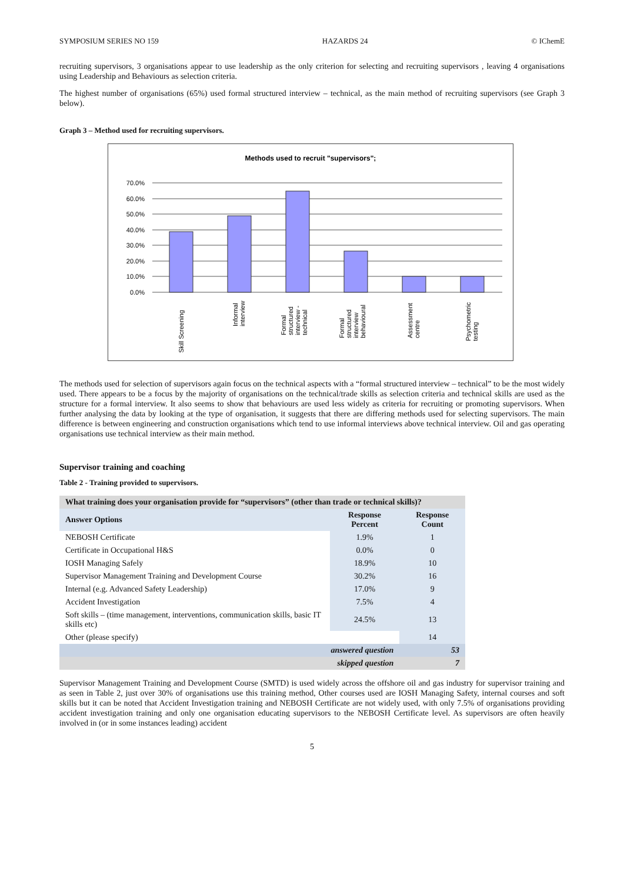SYMPOSIUM SERIES NO 159 HAZARDS 24 © IChemE
recruiting supervisors, 3 organisations appear to use leadership as the only criterion for selecting and recruiting supervisors , leaving 4 organisations using Leadership and Behaviours as selection criteria.
The highest number of organisations (65%) used formal structured interview – technical, as the main method of recruiting supervisors (see Graph 3 below).
Graph 3 – Method used for recruiting supervisors.
Methods used to recruit "supervisors";
70.0%
60.0%
50.0%
40.0%
30.0%
20.0%
10.0%
0.0%
Skill Screening
Informal
interview
Formal
structured
interview -
technical
Formal
structured
interview
behavioural
Assessment
centre
Psychometric
testing
The methods used for selection of supervisors again focus on the technical aspects with a “formal structured interview – technical” to be the most widely used. There appears to be a focus by the majority of organisations on the technical/trade skills as selection criteria and technical skills are used as the structure for a formal interview. It also seems to show that behaviours are used less widely as criteria for recruiting or promoting supervisors. When further analysing the data by looking at the type of organisation, it suggests that there are differing methods used for selecting supervisors. The main difference is between engineering and construction organisations which tend to use informal interviews above technical interview. Oil and gas operating organisations use technical interview as their main method.
Supervisor training and coaching
Table 2 - Training provided to supervisors.
| What training does your organisation provide for “supervisors” (other than trade or technical skills)? | | |
| --- | --- | --- |
| Answer Options | Response Percent | Response Count |
| NEBOSH Certificate | 1.9% | 1 |
| Certificate in Occupational H&S | 0.0% | 0 |
| IOSH Managing Safely | 18.9% | 10 |
| Supervisor Management Training and Development Course | 30.2% | 16 |
| Internal (e.g. Advanced Safety Leadership) | 17.0% | 9 |
| Accident Investigation | 7.5% | 4 |
| Soft skills – (time management, interventions, communication skills, basic IT skills etc) | 24.5% | 13 |
| Other (please specify) | | 14 |
| answered question | | 53 |
| skipped question | | 7 |
Supervisor Management Training and Development Course (SMTD) is used widely across the offshore oil and gas industry for supervisor training and as seen in Table 2, just over 30% of organisations use this training method, Other courses used are IOSH Managing Safety, internal courses and soft skills but it can be noted that Accident Investigation training and NEBOSH Certificate are not widely used, with only 7.5% of organisations providing accident investigation training and only one organisation educating supervisors to the NEBOSH Certificate level. As supervisors are often heavily involved in (or in some instances leading) accident
5